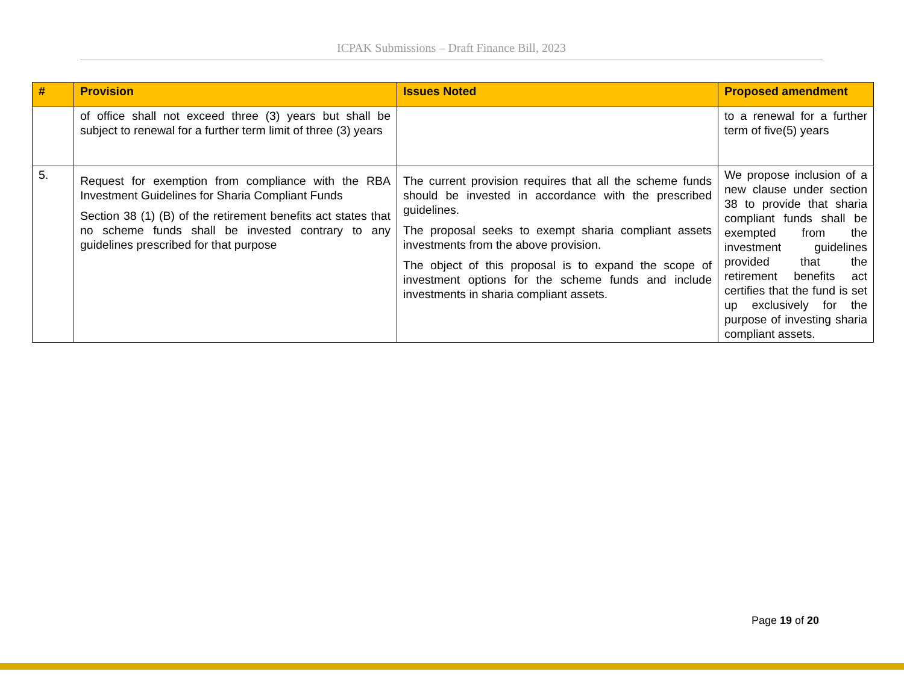ICPAK Submissions – Draft Finance Bill, 2023
| # | Provision | Issues Noted | Proposed amendment |
| --- | --- | --- | --- |
| | of office shall not exceed three (3) years but shall be subject to renewal for a further term limit of three (3) years | | to a renewal for a further term of five(5) years |
| 5. | Request for exemption from compliance with the RBA Investment Guidelines for Sharia Compliant Funds Section 38 (1) (B) of the retirement benefits act states that no scheme funds shall be invested contrary to any guidelines prescribed for that purpose | The current provision requires that all the scheme funds should be invested in accordance with the prescribed guidelines. The proposal seeks to exempt sharia compliant assets investments from the above provision. The object of this proposal is to expand the scope of investment options for the scheme funds and include investments in sharia compliant assets. | We propose inclusion of a new clause under section 38 to provide that sharia compliant funds shall be exempted from the investment guidelines provided that the retirement benefits act certifies that the fund is set up exclusively for the purpose of investing sharia compliant assets. |
Page 19 of 20